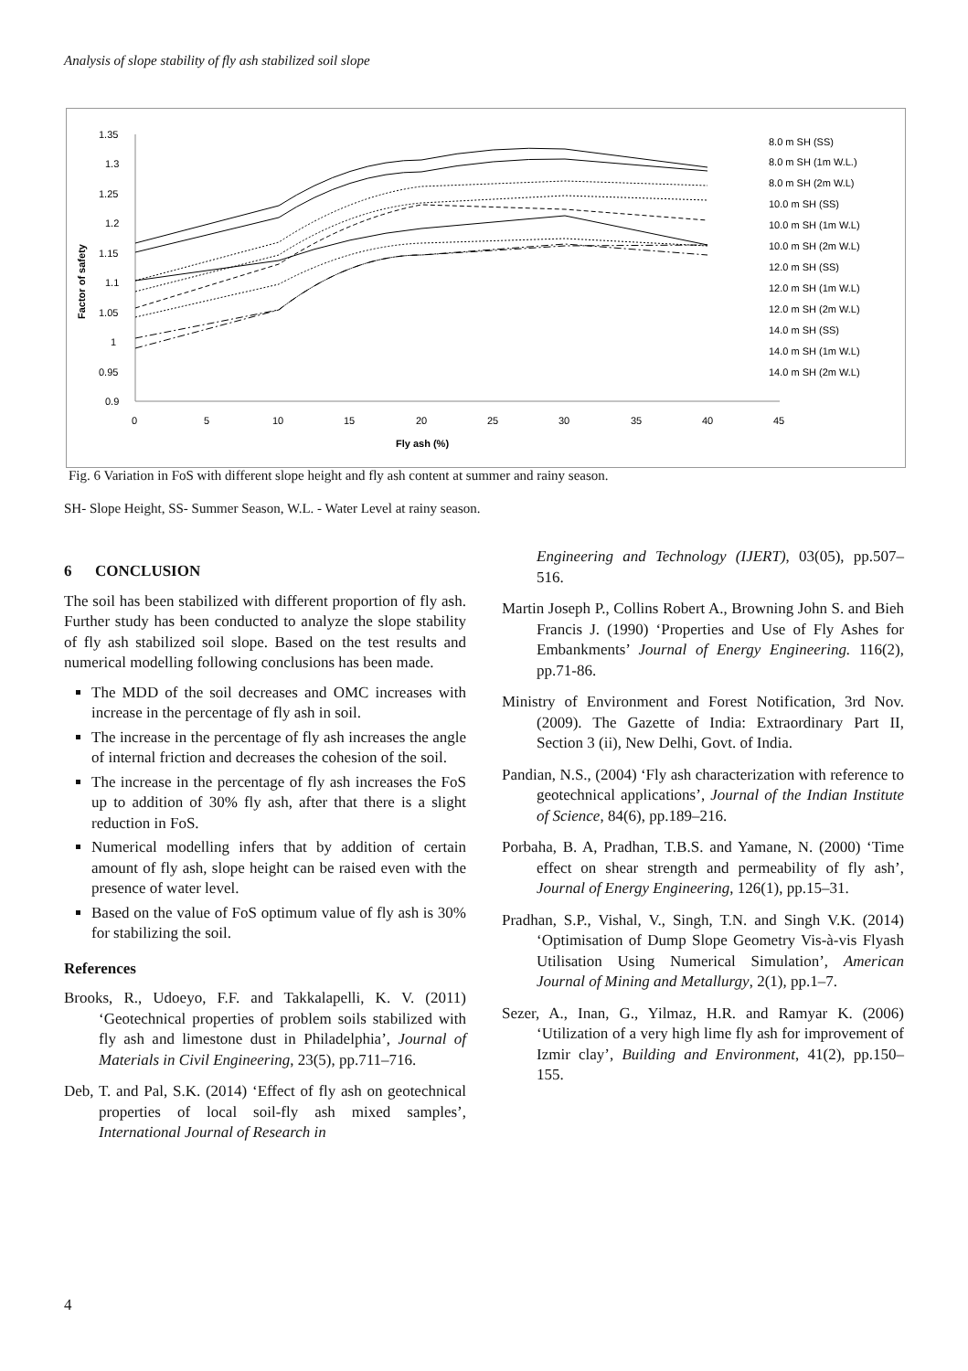Analysis of slope stability of fly ash stabilized soil slope
1.35
1.3
1.25
1.2
1.15
1.1
1.05
1
0.95
0.9
0
5
10
15
20
25
30
35
40
45
Fly ash (%)
Factor of safety
8.0 m SH (SS)
8.0 m SH (1m W.L.)
8.0 m SH (2m W.L)
10.0 m SH (SS)
10.0 m SH (1m W.L)
10.0 m SH (2m W.L)
12.0 m SH (SS)
12.0 m SH (1m W.L)
12.0 m SH (2m W.L)
14.0 m SH (SS)
14.0 m SH (1m W.L)
14.0 m SH (2m W.L)
Fig. 6 Variation in FoS with different slope height and fly ash content at summer and rainy season.
SH- Slope Height, SS- Summer Season, W.L. - Water Level at rainy season.
6 CONCLUSION
The soil has been stabilized with different proportion of fly ash. Further study has been conducted to analyze the slope stability of fly ash stabilized soil slope. Based on the test results and numerical modelling following conclusions has been made.
The MDD of the soil decreases and OMC increases with increase in the percentage of fly ash in soil.
The increase in the percentage of fly ash increases the angle of internal friction and decreases the cohesion of the soil.
The increase in the percentage of fly ash increases the FoS up to addition of 30% fly ash, after that there is a slight reduction in FoS.
Numerical modelling infers that by addition of certain amount of fly ash, slope height can be raised even with the presence of water level.
Based on the value of FoS optimum value of fly ash is 30% for stabilizing the soil.
References
Brooks, R., Udoeyo, F.F. and Takkalapelli, K. V. (2011) ‘Geotechnical properties of problem soils stabilized with fly ash and limestone dust in Philadelphia’, Journal of Materials in Civil Engineering, 23(5), pp.711–716.
Deb, T. and Pal, S.K. (2014) ‘Effect of fly ash on geotechnical properties of local soil-fly ash mixed samples’, International Journal of Research in
Engineering and Technology (IJERT), 03(05), pp.507–516.
Martin Joseph P., Collins Robert A., Browning John S. and Bieh Francis J. (1990) ‘Properties and Use of Fly Ashes for Embankments’ Journal of Energy Engineering. 116(2), pp.71-86.
Ministry of Environment and Forest Notification, 3rd Nov. (2009). The Gazette of India: Extraordinary Part II, Section 3 (ii), New Delhi, Govt. of India.
Pandian, N.S., (2004) ‘Fly ash characterization with reference to geotechnical applications’, Journal of the Indian Institute of Science, 84(6), pp.189–216.
Porbaha, B. A, Pradhan, T.B.S. and Yamane, N. (2000) ‘Time effect on shear strength and permeability of fly ash’, Journal of Energy Engineering, 126(1), pp.15–31.
Pradhan, S.P., Vishal, V., Singh, T.N. and Singh V.K. (2014) ‘Optimisation of Dump Slope Geometry Vis-à-vis Flyash Utilisation Using Numerical Simulation’, American Journal of Mining and Metallurgy, 2(1), pp.1–7.
Sezer, A., Inan, G., Yilmaz, H.R. and Ramyar K. (2006) ‘Utilization of a very high lime fly ash for improvement of Izmir clay’, Building and Environment, 41(2), pp.150–155.
4